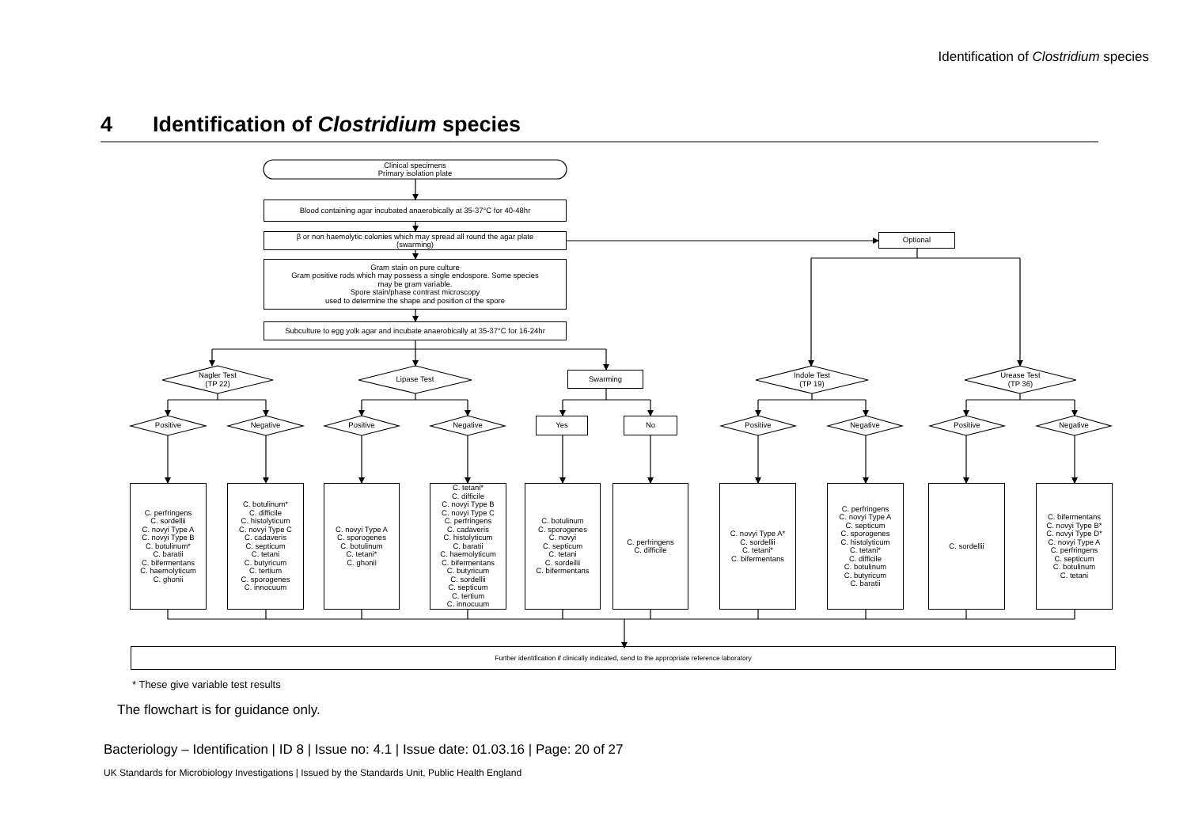Identification of Clostridium species
4 Identification of Clostridium species
Clinical specimens
Primary isolation plate
Blood containing agar incubated anaerobically at 35-37°C for 40-48hr
β or non haemolytic colonies which may spread all round the agar plate
(swarming)
Optional
Gram stain on pure culture
Gram positive rods which may possess a single endospore. Some species
may be gram variable.
Spore stain/phase contrast microscopy
used to determine the shape and position of the spore
Subculture to egg yolk agar and incubate anaerobically at 35-37°C for 16-24hr
Nagler Test
(TP 22)
Lipase Test
Swarming
Indole Test
(TP 19)
Urease Test
(TP 36)
Positive Negative Positive Negative Yes No Positive Negative Positive Negative
C. perfringens
C. sordellii
C. novyi Type A
C. novyi Type B
C. botulinum*
C. baratii
C. bifermentans
C. haemolyticum
C. ghonii
C. botulinum*
C. difficile
C. histolyticum
C. novyi Type C
C. cadaveris
C. septicum
C. tetani
C. butyricum
C. tertium
C. sporogenes
C. innocuum
C. novyi Type A
C. sporogenes
C. botulinum
C. tetani*
C. ghonii
C. tetani*
C. difficile
C. novyi Type B
C. novyi Type C
C. perfringens
C. cadaveris
C. histolyticum
C. baratii
C. haemolyticum
C. bifermentans
C. butyricum
C. sordellii
C. septicum
C. tertium
C. innocuum
C. botulinum
C. sporogenes
C. novyi
C. septicum
C. tetani
C. sordeilii
C. bifermentans
C. perfringens
C. difficile
C. novyi Type A*
C. sordellii
C. tetani*
C. bifermentans
C. perfringens
C. novyi Type A
C. septicum
C. sporogenes
C. histolyticum
C. tetani*
C. difficile
C. botulinum
C. butyricum
C. baratii
C. sordellii C. bifermentans
C. novyi Type B*
C. novyi Type D*
C. novyi Type A
C. perfringens
C. septicum
C. botulinum
C. tetani
Further identification if clinically indicated, send to the appropriate reference laboratory
* These give variable test results
The flowchart is for guidance only.
Bacteriology – Identification | ID 8 | Issue no: 4.1 | Issue date: 01.03.16 | Page: 20 of 27
UK Standards for Microbiology Investigations | Issued by the Standards Unit, Public Health England